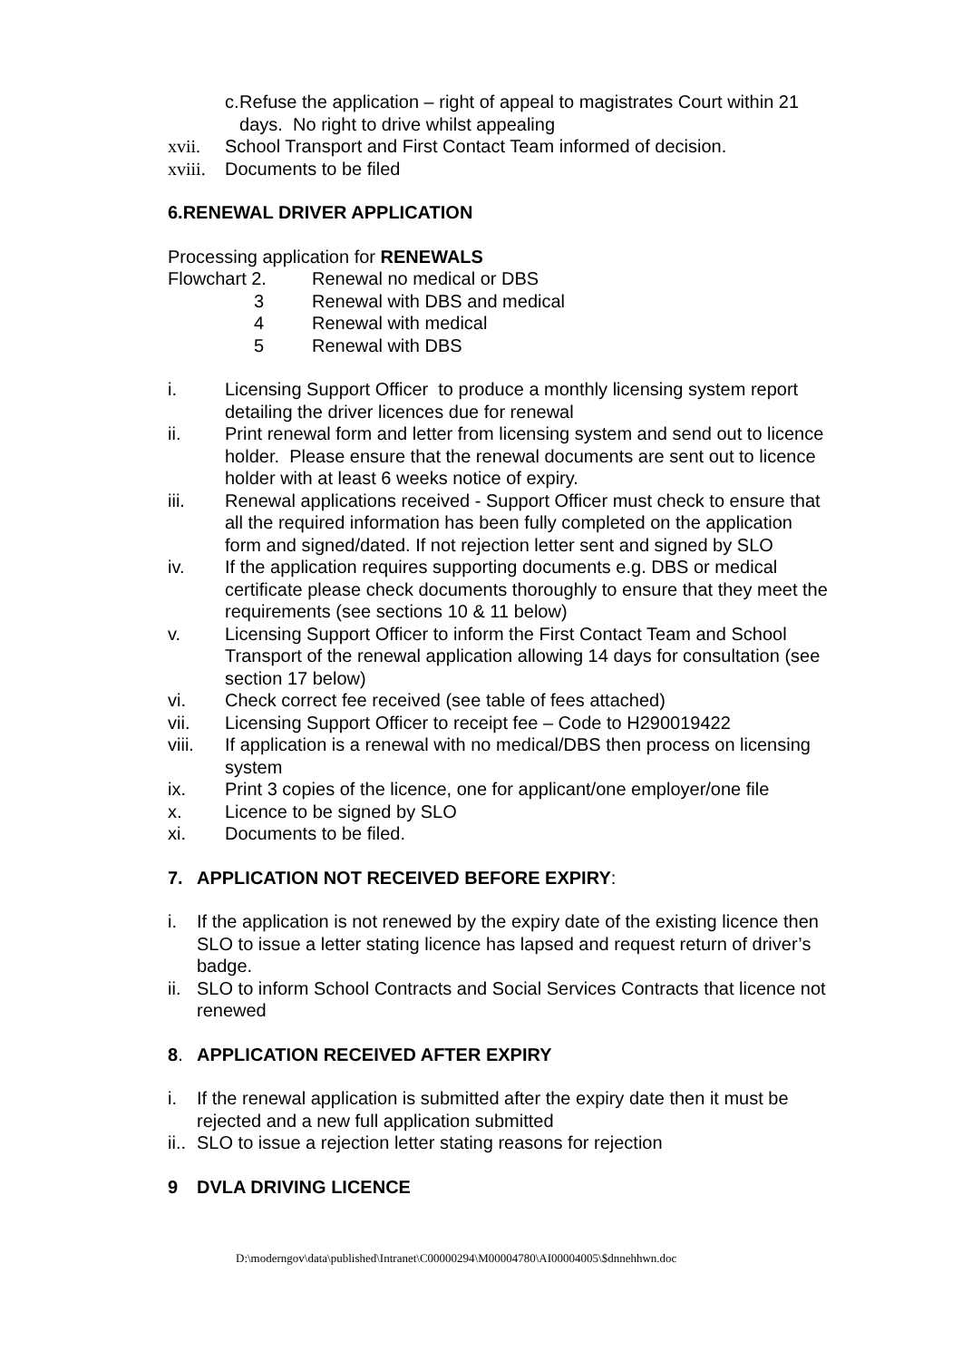c. Refuse the application – right of appeal to magistrates Court within 21 days. No right to drive whilst appealing
xvii. School Transport and First Contact Team informed of decision.
xviii. Documents to be filed
6.RENEWAL DRIVER APPLICATION
Processing application for RENEWALS
Flowchart 2. Renewal no medical or DBS
3 Renewal with DBS and medical
4 Renewal with medical
5 Renewal with DBS
i. Licensing Support Officer to produce a monthly licensing system report detailing the driver licences due for renewal
ii. Print renewal form and letter from licensing system and send out to licence holder. Please ensure that the renewal documents are sent out to licence holder with at least 6 weeks notice of expiry.
iii. Renewal applications received - Support Officer must check to ensure that all the required information has been fully completed on the application form and signed/dated. If not rejection letter sent and signed by SLO
iv. If the application requires supporting documents e.g. DBS or medical certificate please check documents thoroughly to ensure that they meet the requirements (see sections 10 & 11 below)
v. Licensing Support Officer to inform the First Contact Team and School Transport of the renewal application allowing 14 days for consultation (see section 17 below)
vi. Check correct fee received (see table of fees attached)
vii. Licensing Support Officer to receipt fee – Code to H290019422
viii. If application is a renewal with no medical/DBS then process on licensing system
ix. Print 3 copies of the licence, one for applicant/one employer/one file
x. Licence to be signed by SLO
xi. Documents to be filed.
7. APPLICATION NOT RECEIVED BEFORE EXPIRY:
i. If the application is not renewed by the expiry date of the existing licence then SLO to issue a letter stating licence has lapsed and request return of driver’s badge.
ii. SLO to inform School Contracts and Social Services Contracts that licence not renewed
8. APPLICATION RECEIVED AFTER EXPIRY
i. If the renewal application is submitted after the expiry date then it must be rejected and a new full application submitted
ii.. SLO to issue a rejection letter stating reasons for rejection
9 DVLA DRIVING LICENCE
D:\moderngov\data\published\Intranet\C00000294\M00004780\AI00004005\$dnnehhwn.doc